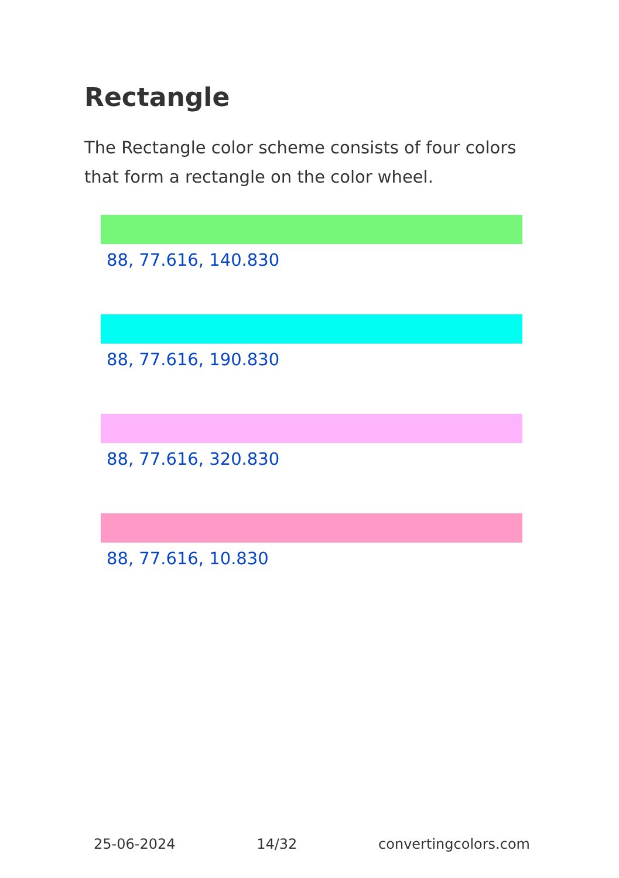Rectangle
The Rectangle color scheme consists of four colors that form a rectangle on the color wheel.
88, 77.616, 140.830
88, 77.616, 190.830
88, 77.616, 320.830
88, 77.616, 10.830
25-06-2024 14/32 convertingcolors.com